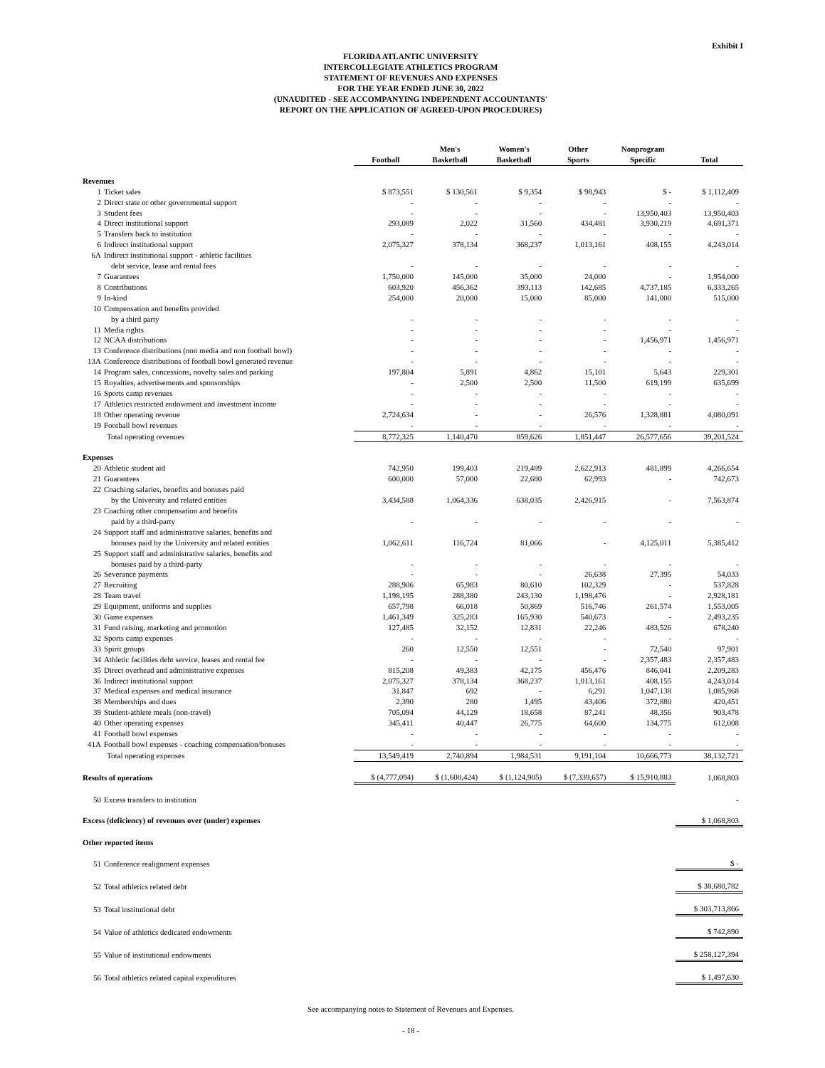Exhibit I
FLORIDA ATLANTIC UNIVERSITY
INTERCOLLEGIATE ATHLETICS PROGRAM
STATEMENT OF REVENUES AND EXPENSES
FOR THE YEAR ENDED JUNE 30, 2022
(UNAUDITED - SEE ACCOMPANYING INDEPENDENT ACCOUNTANTS'
REPORT ON THE APPLICATION OF AGREED-UPON PROCEDURES)
| | Football | Men's Basketball | Women's Basketball | Other Sports | Nonprogram Specific | Total |
| --- | --- | --- | --- | --- | --- | --- |
| Revenues | | | | | | |
| 1 Ticket sales | $ 873,551 | $ 130,561 | $ 9,354 | $ 98,943 | $ - | $ 1,112,409 |
| 2 Direct state or other governmental support | - | - | - | - | - | - |
| 3 Student fees | - | - | - | - | 13,950,403 | 13,950,403 |
| 4 Direct institutional support | 293,089 | 2,022 | 31,560 | 434,481 | 3,930,219 | 4,691,371 |
| 5 Transfers back to institution | - | - | - | - | - | - |
| 6 Indirect institutional support | 2,075,327 | 378,134 | 368,237 | 1,013,161 | 408,155 | 4,243,014 |
| 6A Indirect institutional support - athletic facilities debt service, lease and rental fees | - | - | - | - | - | - |
| 7 Guarantees | 1,750,000 | 145,000 | 35,000 | 24,000 | - | 1,954,000 |
| 8 Contributions | 603,920 | 456,362 | 393,113 | 142,685 | 4,737,185 | 6,333,265 |
| 9 In-kind | 254,000 | 20,000 | 15,000 | 85,000 | 141,000 | 515,000 |
| 10 Compensation and benefits provided by a third party | - | - | - | - | - | - |
| 11 Media rights | - | - | - | - | - | - |
| 12 NCAA distributions | - | - | - | - | 1,456,971 | 1,456,971 |
| 13 Conference distributions (non media and non football bowl) | - | - | - | - | - | - |
| 13A Conference distributions of football bowl generated revenue | - | - | - | - | - | - |
| 14 Program sales, concessions, novelty sales and parking | 197,804 | 5,891 | 4,862 | 15,101 | 5,643 | 229,301 |
| 15 Royalties, advertisements and sponsorships | - | 2,500 | 2,500 | 11,500 | 619,199 | 635,699 |
| 16 Sports camp revenues | - | - | - | - | - | - |
| 17 Athletics restricted endowment and investment income | - | - | - | - | - | - |
| 18 Other operating revenue | 2,724,634 | - | - | 26,576 | 1,328,881 | 4,080,091 |
| 19 Football bowl revenues | - | - | - | - | - | - |
| Total operating revenues | 8,772,325 | 1,140,470 | 859,626 | 1,851,447 | 26,577,656 | 39,201,524 |
| Expenses | | | | | | |
| 20 Athletic student aid | 742,950 | 199,403 | 219,489 | 2,622,913 | 481,899 | 4,266,654 |
| 21 Guarantees | 600,000 | 57,000 | 22,680 | 62,993 | - | 742,673 |
| 22 Coaching salaries, benefits and bonuses paid by the University and related entities | 3,434,588 | 1,064,336 | 638,035 | 2,426,915 | - | 7,563,874 |
| 23 Coaching other compensation and benefits paid by a third-party | - | - | - | - | - | - |
| 24 Support staff and administrative salaries, benefits and bonuses paid by the University and related entities | 1,062,611 | 116,724 | 81,066 | - | 4,125,011 | 5,385,412 |
| 25 Support staff and administrative salaries, benefits and bonuses paid by a third-party | - | - | - | - | - | - |
| 26 Severance payments | - | - | - | 26,638 | 27,395 | 54,033 |
| 27 Recruiting | 288,906 | 65,983 | 80,610 | 102,329 | - | 537,828 |
| 28 Team travel | 1,198,195 | 288,380 | 243,130 | 1,198,476 | - | 2,928,181 |
| 29 Equipment, uniforms and supplies | 657,798 | 66,018 | 50,869 | 516,746 | 261,574 | 1,553,005 |
| 30 Game expenses | 1,461,349 | 325,283 | 165,930 | 540,673 | - | 2,493,235 |
| 31 Fund raising, marketing and promotion | 127,485 | 32,152 | 12,831 | 22,246 | 483,526 | 678,240 |
| 32 Sports camp expenses | - | - | - | - | - | - |
| 33 Spirit groups | 260 | 12,550 | 12,551 | - | 72,540 | 97,901 |
| 34 Athletic facilities debt service, leases and rental fee | - | - | - | - | 2,357,483 | 2,357,483 |
| 35 Direct overhead and administrative expenses | 815,208 | 49,383 | 42,175 | 456,476 | 846,041 | 2,209,283 |
| 36 Indirect institutional support | 2,075,327 | 378,134 | 368,237 | 1,013,161 | 408,155 | 4,243,014 |
| 37 Medical expenses and medical insurance | 31,847 | 692 | - | 6,291 | 1,047,138 | 1,085,968 |
| 38 Memberships and dues | 2,390 | 280 | 1,495 | 43,406 | 372,880 | 420,451 |
| 39 Student-athlete meals (non-travel) | 705,094 | 44,129 | 18,658 | 87,241 | 48,356 | 903,478 |
| 40 Other operating expenses | 345,411 | 40,447 | 26,775 | 64,600 | 134,775 | 612,008 |
| 41 Football bowl expenses | - | - | - | - | - | - |
| 41A Football bowl expenses - coaching compensation/bonuses | - | - | - | - | - | - |
| Total operating expenses | 13,549,419 | 2,740,894 | 1,984,531 | 9,191,104 | 10,666,773 | 38,132,721 |
| Results of operations | $ (4,777,094) | $ (1,600,424) | $ (1,124,905) | $ (7,339,657) | $ 15,910,883 | 1,068,803 |
| 50 Excess transfers to institution | | | | | | - |
| Excess (deficiency) of revenues over (under) expenses | | | | | | $ 1,068,803 |
| Other reported items | | | | | | |
| 51 Conference realignment expenses | | | | | | $ - |
| 52 Total athletics related debt | | | | | | $ 38,680,782 |
| 53 Total institutional debt | | | | | | $ 303,713,866 |
| 54 Value of athletics dedicated endowments | | | | | | $ 742,890 |
| 55 Value of institutional endowments | | | | | | $ 258,127,394 |
| 56 Total athletics related capital expenditures | | | | | | $ 1,497,630 |
See accompanying notes to Statement of Revenues and Expenses.
- 18 -